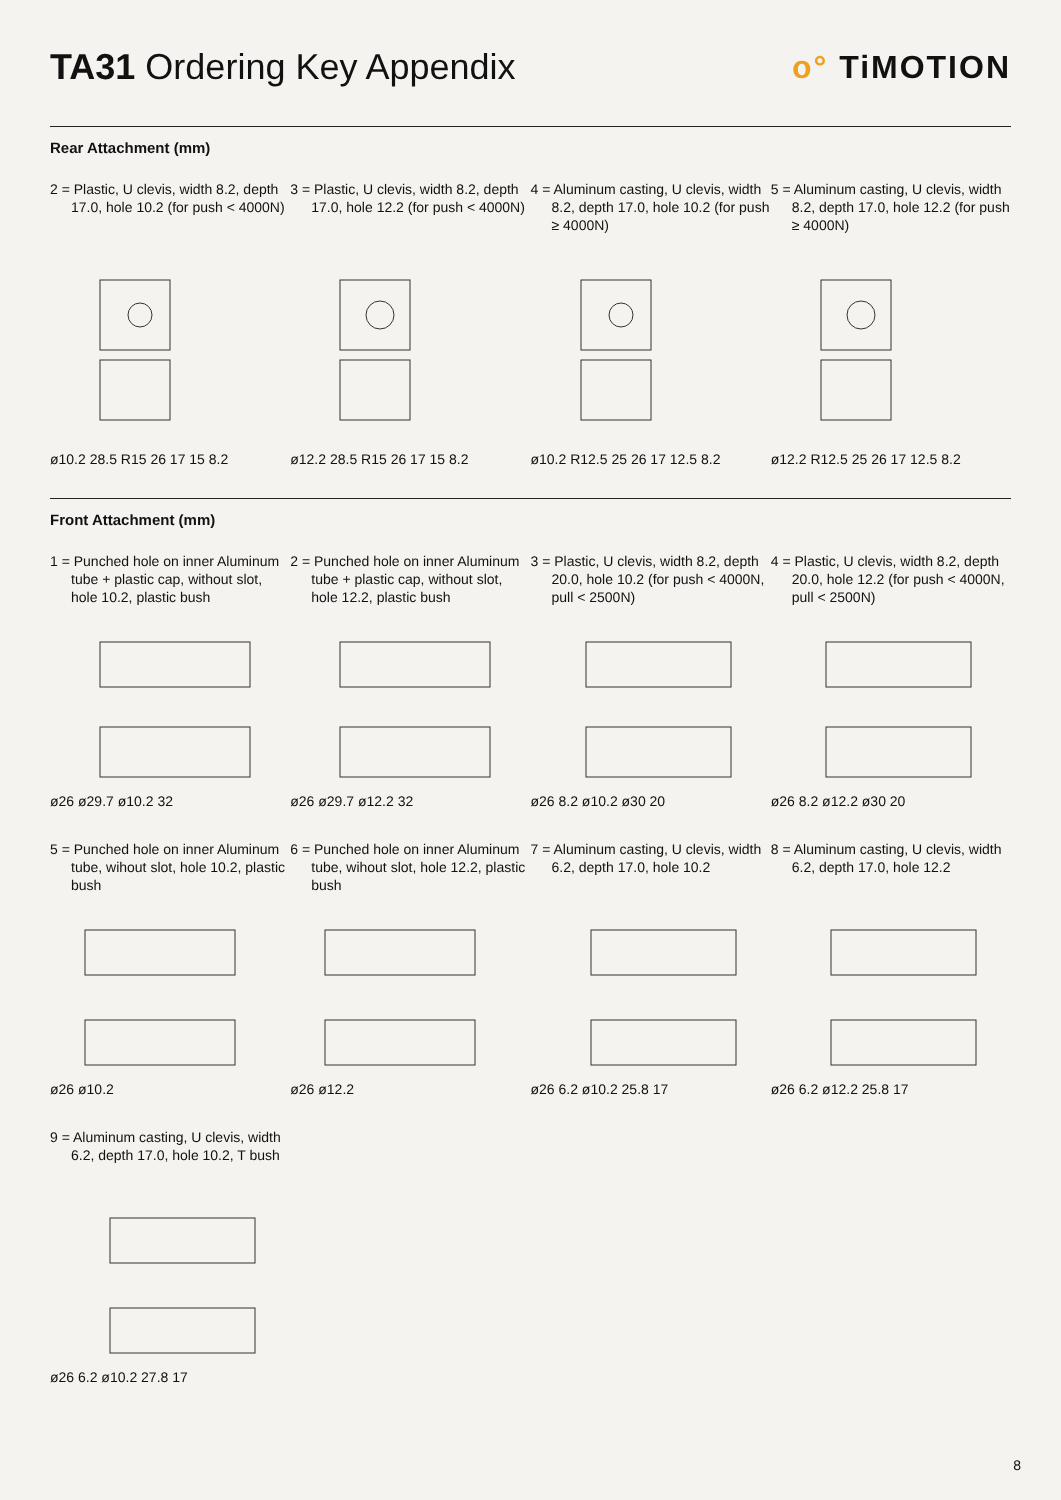TA31 Ordering Key Appendix o° TiMOTION
Rear Attachment (mm)
2 = Plastic, U clevis, width 8.2, depth 17.0, hole 10.2 (for push < 4000N)
ø10.2 28.5 R15 26 17 15 8.2
3 = Plastic, U clevis, width 8.2, depth 17.0, hole 12.2 (for push < 4000N)
ø12.2 28.5 R15 26 17 15 8.2
4 = Aluminum casting, U clevis, width 8.2, depth 17.0, hole 10.2 (for push ≥ 4000N)
ø10.2 R12.5 25 26 17 12.5 8.2
5 = Aluminum casting, U clevis, width 8.2, depth 17.0, hole 12.2 (for push ≥ 4000N)
ø12.2 R12.5 25 26 17 12.5 8.2
Front Attachment (mm)
1 = Punched hole on inner Aluminum tube + plastic cap, without slot, hole 10.2, plastic bush
ø26 ø29.7 ø10.2 32
2 = Punched hole on inner Aluminum tube + plastic cap, without slot, hole 12.2, plastic bush
ø26 ø29.7 ø12.2 32
3 = Plastic, U clevis, width 8.2, depth 20.0, hole 10.2 (for push < 4000N, pull < 2500N)
ø26 8.2 ø10.2 ø30 20
4 = Plastic, U clevis, width 8.2, depth 20.0, hole 12.2 (for push < 4000N, pull < 2500N)
ø26 8.2 ø12.2 ø30 20
5 = Punched hole on inner Aluminum tube, wihout slot, hole 10.2, plastic bush
ø26 ø10.2
6 = Punched hole on inner Aluminum tube, wihout slot, hole 12.2, plastic bush
ø26 ø12.2
7 = Aluminum casting, U clevis, width 6.2, depth 17.0, hole 10.2
ø26 6.2 ø10.2 25.8 17
8 = Aluminum casting, U clevis, width 6.2, depth 17.0, hole 12.2
ø26 6.2 ø12.2 25.8 17
9 = Aluminum casting, U clevis, width 6.2, depth 17.0, hole 10.2, T bush
ø26 6.2 ø10.2 27.8 17
8